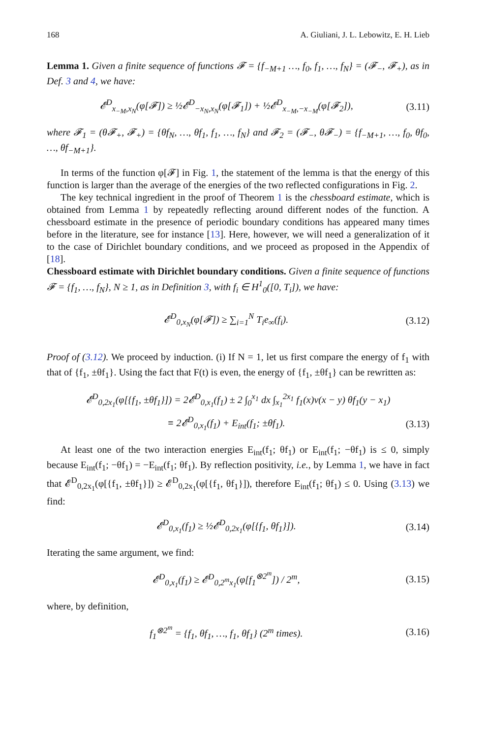168 A. Giuliani, J. L. Lebowitz, E. H. Lieb
Lemma 1. Given a finite sequence of functions 𝓕 = {f<sub>−M+1</sub> …, f<sub>0</sub>, f<sub>1</sub>, …, f<sub>N</sub>} = (𝓕<sub>−</sub>, 𝓕<sub>+</sub>), as in Def. 3 and 4, we have:
𝓔<sup>D</sup><sub>x<sub>−M</sub>,x<sub>N</sub></sub>(φ[𝓕]) ≥ ½𝓔<sup>D</sup><sub>−x<sub>N</sub>,x<sub>N</sub></sub>(φ[𝓕<sub>1</sub>]) + ½𝓔<sup>D</sup><sub>x<sub>−M</sub>,−x<sub>−M</sub></sub>(φ[𝓕<sub>2</sub>]), (3.11)
where 𝓕<sub>1</sub> = (θ𝓕<sub>+</sub>, 𝓕<sub>+</sub>) = {θf<sub>N</sub>, …, θf<sub>1</sub>, f<sub>1</sub>, …, f<sub>N</sub>} and 𝓕<sub>2</sub> = (𝓕<sub>−</sub>, θ𝓕<sub>−</sub>) = {f<sub>−M+1</sub>, …, f<sub>0</sub>, θf<sub>0</sub>, …, θf<sub>−M+1</sub>}.
In terms of the function φ[𝓕] in Fig. 1, the statement of the lemma is that the energy of this function is larger than the average of the energies of the two reflected configurations in Fig. 2.
The key technical ingredient in the proof of Theorem 1 is the chessboard estimate, which is obtained from Lemma 1 by repeatedly reflecting around different nodes of the function. A chessboard estimate in the presence of periodic boundary conditions has appeared many times before in the literature, see for instance [13]. Here, however, we will need a generalization of it to the case of Dirichlet boundary conditions, and we proceed as proposed in the Appendix of [18].
Chessboard estimate with Dirichlet boundary conditions. Given a finite sequence of functions 𝓕 = {f<sub>1</sub>, …, f<sub>N</sub>}, N ≥ 1, as in Definition 3, with f<sub>i</sub> ∈ H<sup>1</sup><sub>0</sub>([0, T<sub>i</sub>]), we have:
𝓔<sup>D</sup><sub>0,x<sub>N</sub></sub>(φ[𝓕]) ≥ ∑<sub>i=1</sub><sup>N</sup> T<sub>i</sub>e<sub>∞</sub>(f<sub>i</sub>). (3.12)
Proof of (3.12). We proceed by induction. (i) If N = 1, let us first compare the energy of f<sub>1</sub> with that of {f<sub>1</sub>, ±θf<sub>1</sub>}. Using the fact that F(t) is even, the energy of {f<sub>1</sub>, ±θf<sub>1</sub>} can be rewritten as:
𝓔<sup>D</sup><sub>0,2x<sub>1</sub></sub>(φ[{f<sub>1</sub>, ±θf<sub>1</sub>}]) = 2𝓔<sup>D</sup><sub>0,x<sub>1</sub></sub>(f<sub>1</sub>) ± 2 ∫<sub>0</sub><sup>x<sub>1</sub></sup> dx ∫<sub>x<sub>1</sub></sub><sup>2x<sub>1</sub></sup> f<sub>1</sub>(x)v(x − y) θf<sub>1</sub>(y − x<sub>1</sub>)
≡ 2𝓔<sup>D</sup><sub>0,x<sub>1</sub></sub>(f<sub>1</sub>) + E<sub>int</sub>(f<sub>1</sub>; ±θf<sub>1</sub>). (3.13)
At least one of the two interaction energies E<sub>int</sub>(f<sub>1</sub>; θf<sub>1</sub>) or E<sub>int</sub>(f<sub>1</sub>; −θf<sub>1</sub>) is ≤ 0, simply because E<sub>int</sub>(f<sub>1</sub>; −θf<sub>1</sub>) = −E<sub>int</sub>(f<sub>1</sub>; θf<sub>1</sub>). By reflection positivity, i.e., by Lemma 1, we have in fact that 𝓔<sup>D</sup><sub>0,2x<sub>1</sub></sub>(φ[{f<sub>1</sub>, ±θf<sub>1</sub>}]) ≥ 𝓔<sup>D</sup><sub>0,2x<sub>1</sub></sub>(φ[{f<sub>1</sub>, θf<sub>1</sub>}]), therefore E<sub>int</sub>(f<sub>1</sub>; θf<sub>1</sub>) ≤ 0. Using (3.13) we find:
𝓔<sup>D</sup><sub>0,x<sub>1</sub></sub>(f<sub>1</sub>) ≥ ½𝓔<sup>D</sup><sub>0,2x<sub>1</sub></sub>(φ[{f<sub>1</sub>, θf<sub>1</sub>}]). (3.14)
Iterating the same argument, we find:
𝓔<sup>D</sup><sub>0,x<sub>1</sub></sub>(f<sub>1</sub>) ≥ 𝓔<sup>D</sup><sub>0,2<sup>m</sup>x<sub>1</sub></sub>(φ[f<sub>1</sub><sup>⊗2<sup>m</sup></sup>]) / 2<sup>m</sup>, (3.15)
where, by definition,
f<sub>1</sub><sup>⊗2<sup>m</sup></sup> = {f<sub>1</sub>, θf<sub>1</sub>, …, f<sub>1</sub>, θf<sub>1</sub>} (2<sup>m</sup> times). (3.16)